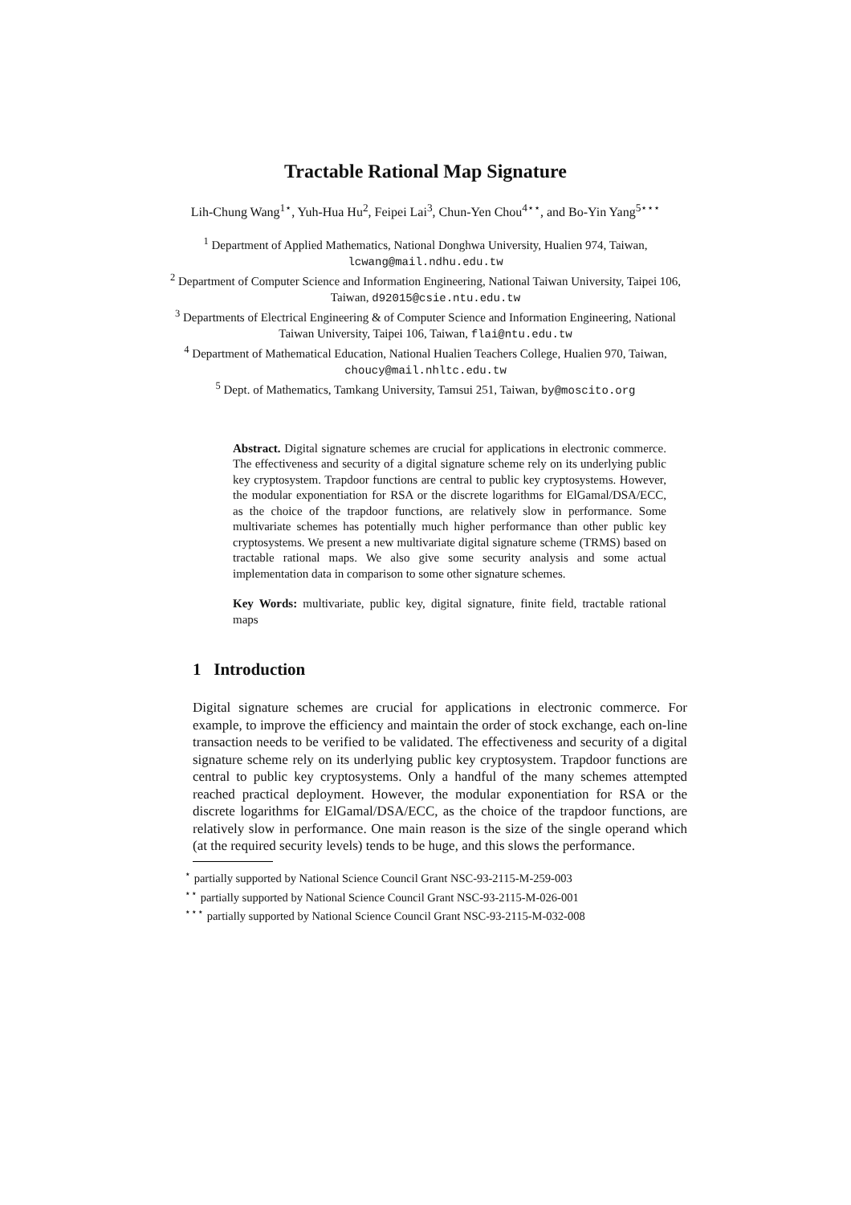Tractable Rational Map Signature
Lih-Chung Wang<sup>1⋆</sup>, Yuh-Hua Hu<sup>2</sup>, Feipei Lai<sup>3</sup>, Chun-Yen Chou<sup>4⋆⋆</sup>, and Bo-Yin Yang<sup>5⋆⋆⋆</sup>
<sup>1</sup> Department of Applied Mathematics, National Donghwa University, Hualien 974, Taiwan, lcwang@mail.ndhu.edu.tw
<sup>2</sup> Department of Computer Science and Information Engineering, National Taiwan University, Taipei 106, Taiwan, d92015@csie.ntu.edu.tw
<sup>3</sup> Departments of Electrical Engineering & of Computer Science and Information Engineering, National Taiwan University, Taipei 106, Taiwan, flai@ntu.edu.tw
<sup>4</sup> Department of Mathematical Education, National Hualien Teachers College, Hualien 970, Taiwan, choucy@mail.nhltc.edu.tw
<sup>5</sup> Dept. of Mathematics, Tamkang University, Tamsui 251, Taiwan, by@moscito.org
Abstract. Digital signature schemes are crucial for applications in electronic commerce. The effectiveness and security of a digital signature scheme rely on its underlying public key cryptosystem. Trapdoor functions are central to public key cryptosystems. However, the modular exponentiation for RSA or the discrete logarithms for ElGamal/DSA/ECC, as the choice of the trapdoor functions, are relatively slow in performance. Some multivariate schemes has potentially much higher performance than other public key cryptosystems. We present a new multivariate digital signature scheme (TRMS) based on tractable rational maps. We also give some security analysis and some actual implementation data in comparison to some other signature schemes.
Key Words: multivariate, public key, digital signature, finite field, tractable rational maps
1 Introduction
Digital signature schemes are crucial for applications in electronic commerce. For example, to improve the efficiency and maintain the order of stock exchange, each on-line transaction needs to be verified to be validated. The effectiveness and security of a digital signature scheme rely on its underlying public key cryptosystem. Trapdoor functions are central to public key cryptosystems. Only a handful of the many schemes attempted reached practical deployment. However, the modular exponentiation for RSA or the discrete logarithms for ElGamal/DSA/ECC, as the choice of the trapdoor functions, are relatively slow in performance. One main reason is the size of the single operand which (at the required security levels) tends to be huge, and this slows the performance.
<sup>⋆</sup> partially supported by National Science Council Grant NSC-93-2115-M-259-003
<sup>⋆⋆</sup> partially supported by National Science Council Grant NSC-93-2115-M-026-001
<sup>⋆⋆⋆</sup> partially supported by National Science Council Grant NSC-93-2115-M-032-008